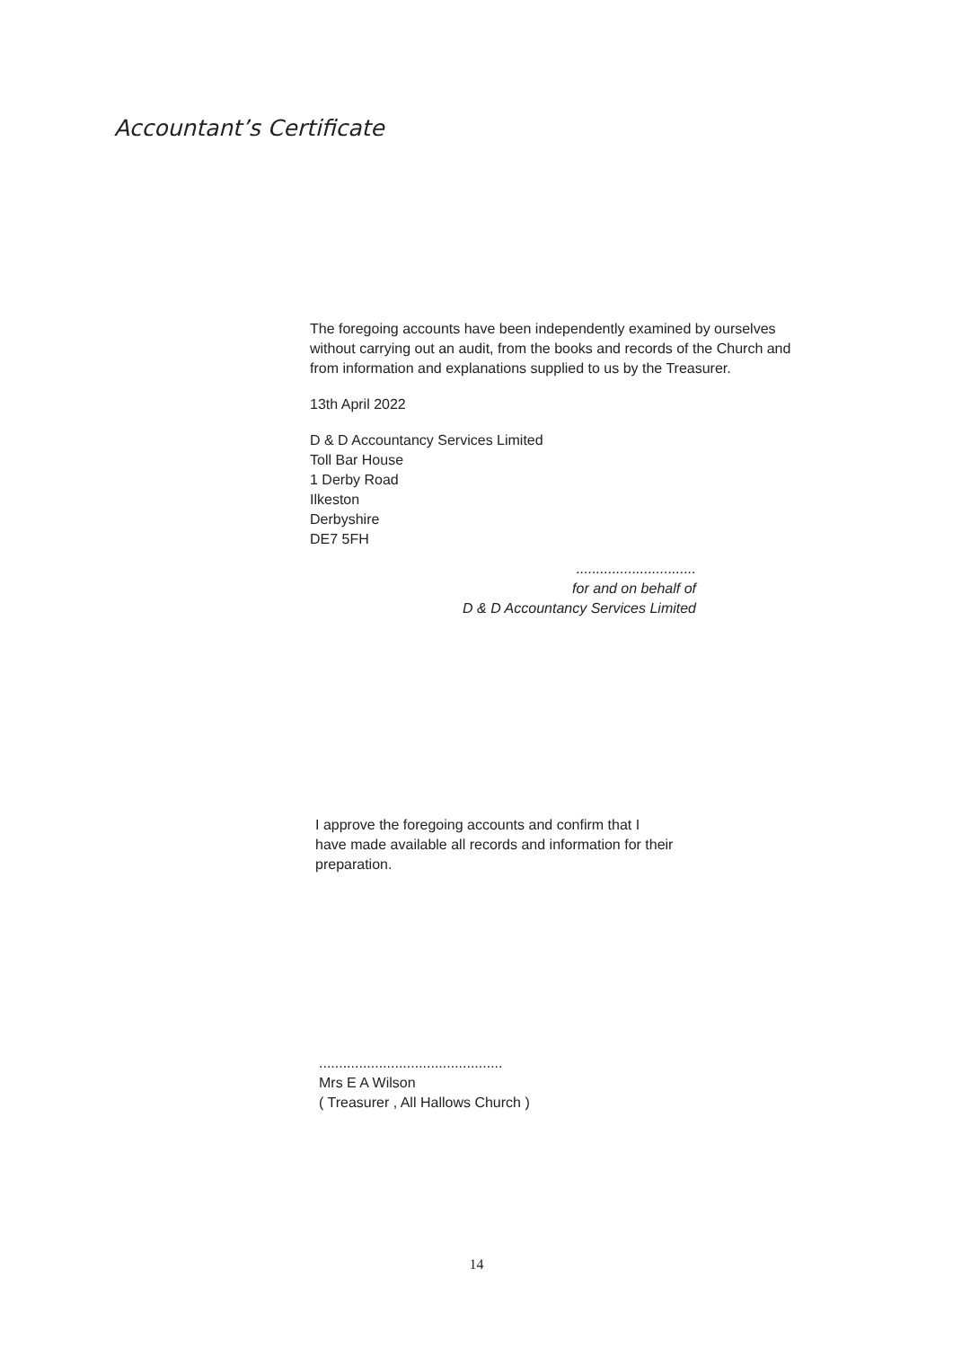Accountant’s Certificate
The foregoing accounts have been independently examined by ourselves without carrying out an audit, from the books and records of the Church and from information and explanations supplied to us by the Treasurer.
13th April 2022
D & D Accountancy Services Limited
Toll Bar House
1 Derby Road
Ilkeston
Derbyshire
DE7 5FH
..............................
for and on behalf of
D & D Accountancy Services Limited
I approve the foregoing accounts and confirm that I have made available all records and information for their preparation.
..............................................
Mrs E A Wilson
( Treasurer , All Hallows Church )
14